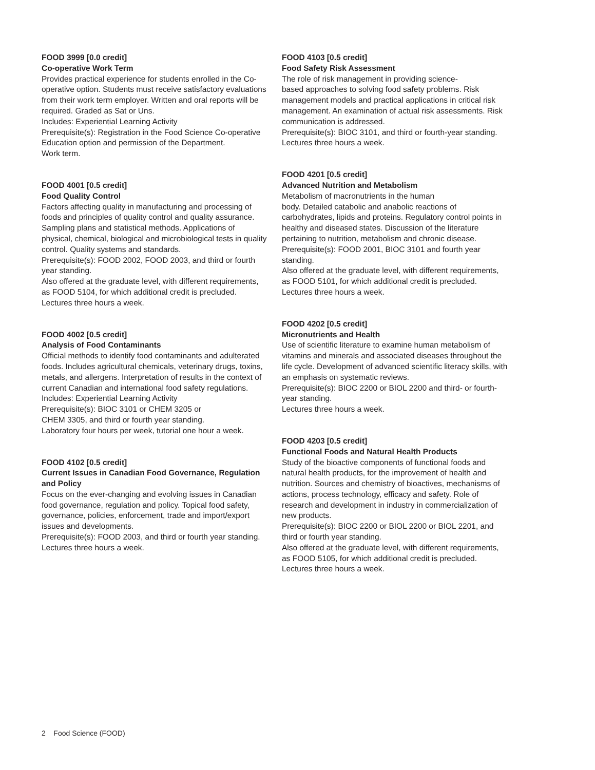FOOD 3999 [0.0 credit]
Co-operative Work Term
Provides practical experience for students enrolled in the Co-operative option. Students must receive satisfactory evaluations from their work term employer. Written and oral reports will be required. Graded as Sat or Uns.
Includes: Experiential Learning Activity
Prerequisite(s): Registration in the Food Science Co-operative Education option and permission of the Department.
Work term.
FOOD 4001 [0.5 credit]
Food Quality Control
Factors affecting quality in manufacturing and processing of foods and principles of quality control and quality assurance. Sampling plans and statistical methods. Applications of physical, chemical, biological and microbiological tests in quality control. Quality systems and standards.
Prerequisite(s): FOOD 2002, FOOD 2003, and third or fourth year standing.
Also offered at the graduate level, with different requirements, as FOOD 5104, for which additional credit is precluded.
Lectures three hours a week.
FOOD 4002 [0.5 credit]
Analysis of Food Contaminants
Official methods to identify food contaminants and adulterated foods. Includes agricultural chemicals, veterinary drugs, toxins, metals, and allergens. Interpretation of results in the context of current Canadian and international food safety regulations.
Includes: Experiential Learning Activity
Prerequisite(s): BIOC 3101 or CHEM 3205 or
CHEM 3305, and third or fourth year standing.
Laboratory four hours per week, tutorial one hour a week.
FOOD 4102 [0.5 credit]
Current Issues in Canadian Food Governance, Regulation and Policy
Focus on the ever-changing and evolving issues in Canadian food governance, regulation and policy. Topical food safety, governance, policies, enforcement, trade and import/export issues and developments.
Prerequisite(s): FOOD 2003, and third or fourth year standing.
Lectures three hours a week.
FOOD 4103 [0.5 credit]
Food Safety Risk Assessment
The role of risk management in providing science-
based approaches to solving food safety problems. Risk management models and practical applications in critical risk management. An examination of actual risk assessments. Risk communication is addressed.
Prerequisite(s): BIOC 3101, and third or fourth-year standing.
Lectures three hours a week.
FOOD 4201 [0.5 credit]
Advanced Nutrition and Metabolism
Metabolism of macronutrients in the human
body. Detailed catabolic and anabolic reactions of carbohydrates, lipids and proteins. Regulatory control points in healthy and diseased states. Discussion of the literature pertaining to nutrition, metabolism and chronic disease.
Prerequisite(s): FOOD 2001, BIOC 3101 and fourth year standing.
Also offered at the graduate level, with different requirements, as FOOD 5101, for which additional credit is precluded.
Lectures three hours a week.
FOOD 4202 [0.5 credit]
Micronutrients and Health
Use of scientific literature to examine human metabolism of vitamins and minerals and associated diseases throughout the life cycle. Development of advanced scientific literacy skills, with an emphasis on systematic reviews.
Prerequisite(s): BIOC 2200 or BIOL 2200 and third- or fourth-year standing.
Lectures three hours a week.
FOOD 4203 [0.5 credit]
Functional Foods and Natural Health Products
Study of the bioactive components of functional foods and natural health products, for the improvement of health and nutrition. Sources and chemistry of bioactives, mechanisms of actions, process technology, efficacy and safety. Role of research and development in industry in commercialization of new products.
Prerequisite(s): BIOC 2200 or BIOL 2200 or BIOL 2201, and third or fourth year standing.
Also offered at the graduate level, with different requirements, as FOOD 5105, for which additional credit is precluded.
Lectures three hours a week.
2 Food Science (FOOD)